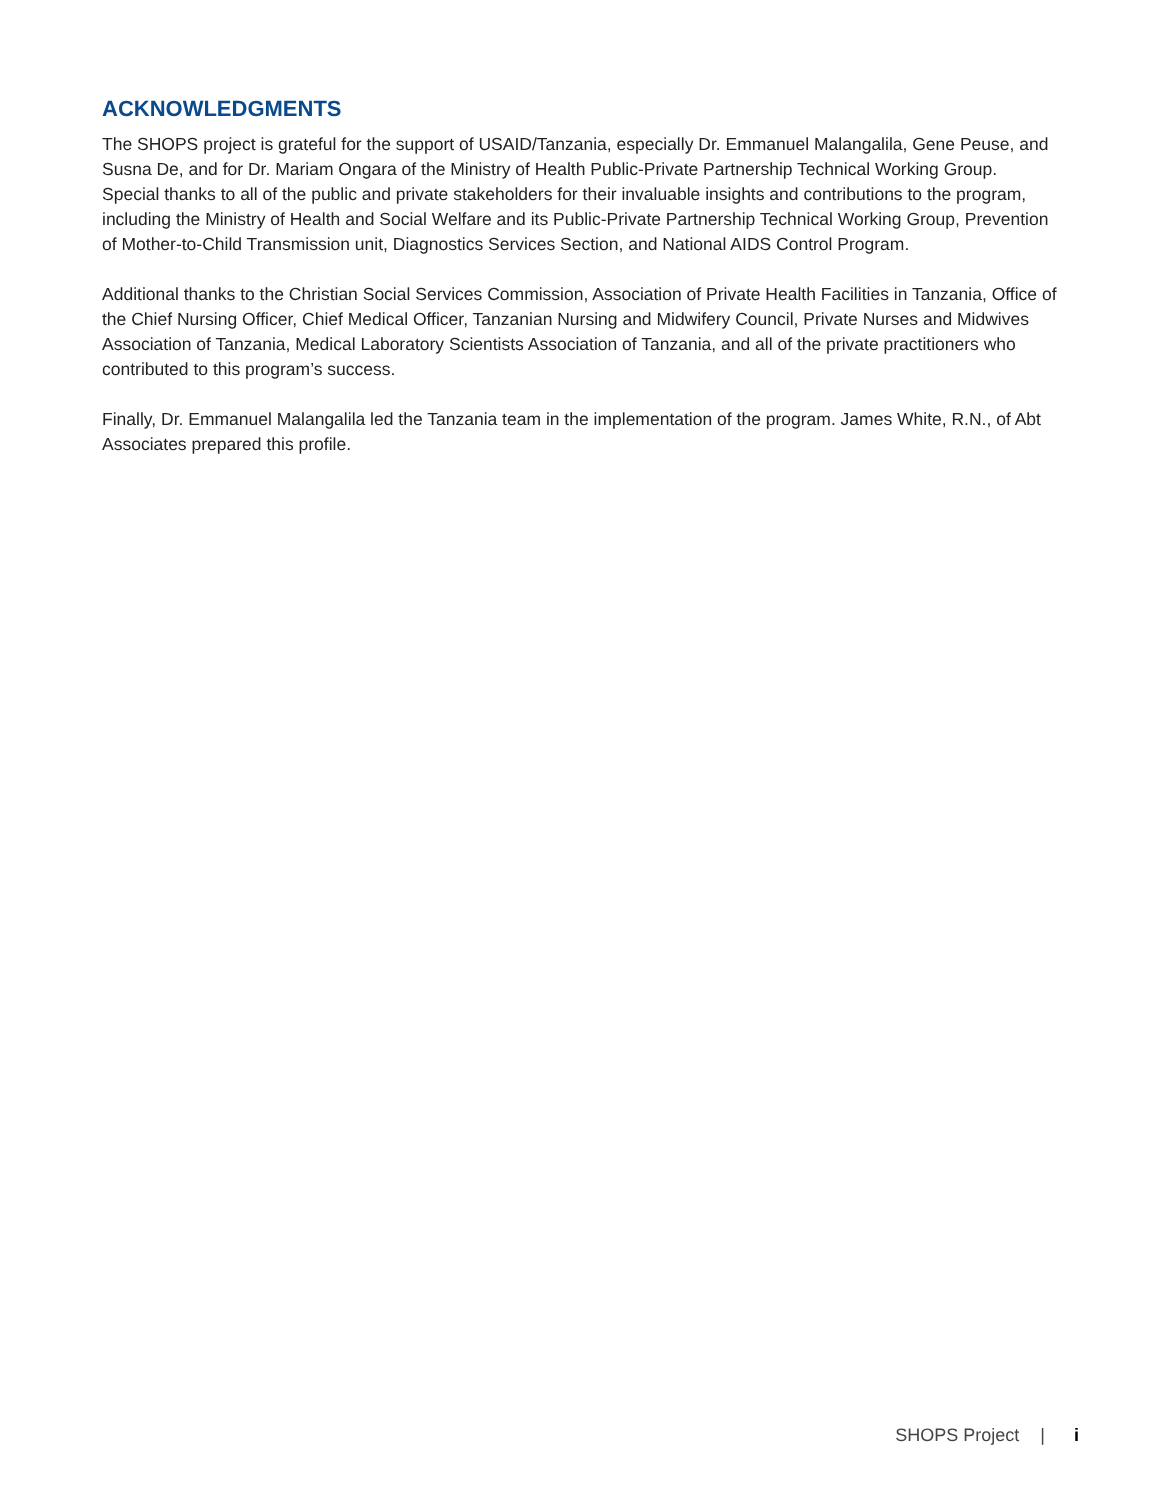ACKNOWLEDGMENTS
The SHOPS project is grateful for the support of USAID/Tanzania, especially Dr. Emmanuel Malangalila, Gene Peuse, and Susna De, and for Dr. Mariam Ongara of the Ministry of Health Public-Private Partnership Technical Working Group. Special thanks to all of the public and private stakeholders for their invaluable insights and contributions to the program, including the Ministry of Health and Social Welfare and its Public-Private Partnership Technical Working Group, Prevention of Mother-to-Child Transmission unit, Diagnostics Services Section, and National AIDS Control Program.
Additional thanks to the Christian Social Services Commission, Association of Private Health Facilities in Tanzania, Office of the Chief Nursing Officer, Chief Medical Officer, Tanzanian Nursing and Midwifery Council, Private Nurses and Midwives Association of Tanzania, Medical Laboratory Scientists Association of Tanzania, and all of the private practitioners who contributed to this program’s success.
Finally, Dr. Emmanuel Malangalila led the Tanzania team in the implementation of the program. James White, R.N., of Abt Associates prepared this profile.
SHOPS Project | i